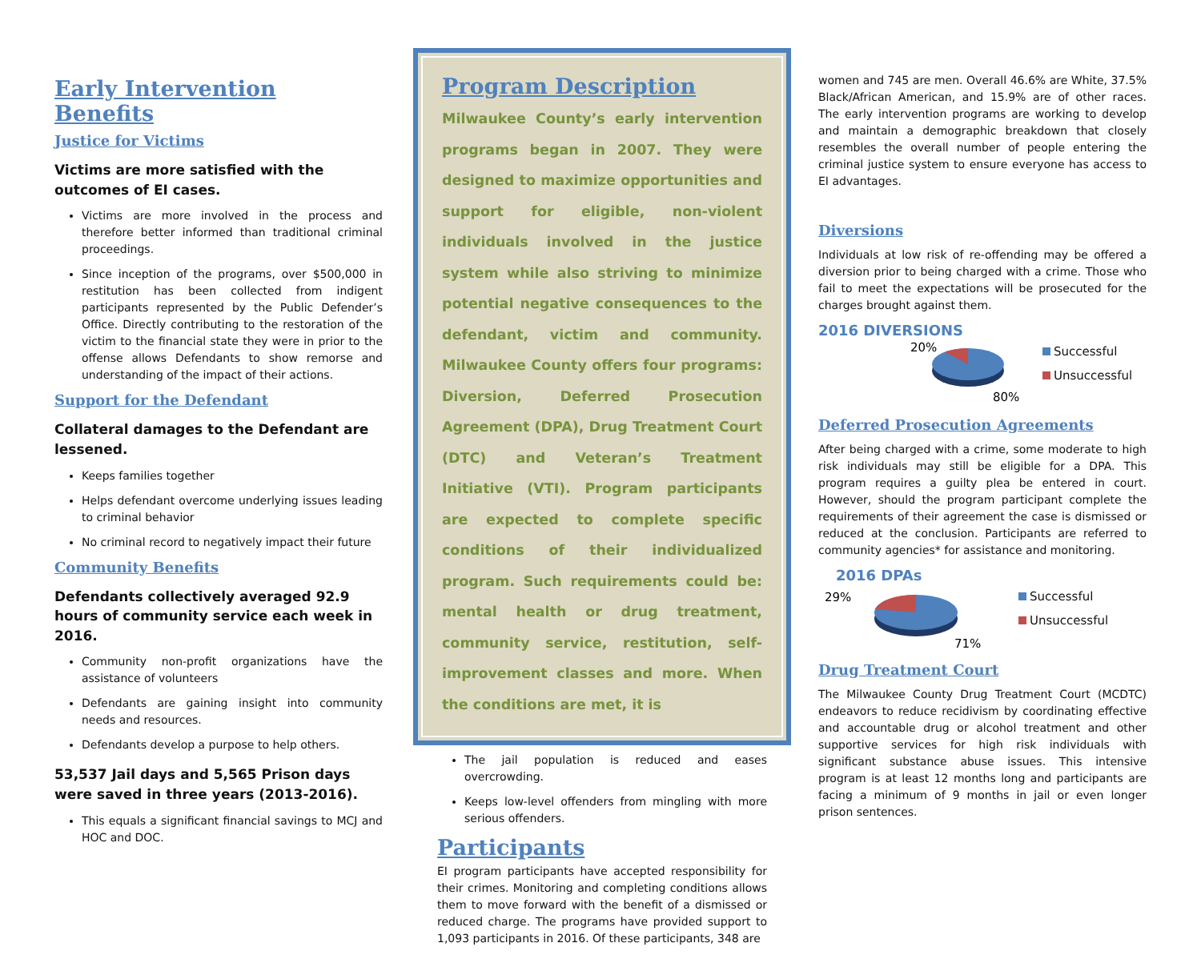Early Intervention Benefits
Justice for Victims
Victims are more satisfied with the outcomes of EI cases.
Victims are more involved in the process and therefore better informed than traditional criminal proceedings.
Since inception of the programs, over $500,000 in restitution has been collected from indigent participants represented by the Public Defender’s Office. Directly contributing to the restoration of the victim to the financial state they were in prior to the offense allows Defendants to show remorse and understanding of the impact of their actions.
Support for the Defendant
Collateral damages to the Defendant are lessened.
Keeps families together
Helps defendant overcome underlying issues leading to criminal behavior
No criminal record to negatively impact their future
Community Benefits
Defendants collectively averaged 92.9 hours of community service each week in 2016.
Community non-profit organizations have the assistance of volunteers
Defendants are gaining insight into community needs and resources.
Defendants develop a purpose to help others.
53,537 Jail days and 5,565 Prison days were saved in three years (2013-2016).
This equals a significant financial savings to MCJ and HOC and DOC.
Program Description
Milwaukee County’s early intervention programs began in 2007. They were designed to maximize opportunities and support for eligible, non-violent individuals involved in the justice system while also striving to minimize potential negative consequences to the defendant, victim and community. Milwaukee County offers four programs: Diversion, Deferred Prosecution Agreement (DPA), Drug Treatment Court (DTC) and Veteran’s Treatment Initiative (VTI). Program participants are expected to complete specific conditions of their individualized program. Such requirements could be: mental health or drug treatment, community service, restitution, self-improvement classes and more. When the conditions are met, it is
The jail population is reduced and eases overcrowding.
Keeps low-level offenders from mingling with more serious offenders.
Participants
EI program participants have accepted responsibility for their crimes. Monitoring and completing conditions allows them to move forward with the benefit of a dismissed or reduced charge. The programs have provided support to 1,093 participants in 2016. Of these participants, 348 are
women and 745 are men. Overall 46.6% are White, 37.5% Black/African American, and 15.9% are of other races. The early intervention programs are working to develop and maintain a demographic breakdown that closely resembles the overall number of people entering the criminal justice system to ensure everyone has access to EI advantages.
Diversions
Individuals at low risk of re-offending may be offered a diversion prior to being charged with a crime. Those who fail to meet the expectations will be prosecuted for the charges brought against them.
2016 DIVERSIONS
20%
80%
Successful
Unsuccessful
Deferred Prosecution Agreements
After being charged with a crime, some moderate to high risk individuals may still be eligible for a DPA. This program requires a guilty plea be entered in court. However, should the program participant complete the requirements of their agreement the case is dismissed or reduced at the conclusion. Participants are referred to community agencies* for assistance and monitoring.
2016 DPAs
29%
71%
Successful
Unsuccessful
Drug Treatment Court
The Milwaukee County Drug Treatment Court (MCDTC) endeavors to reduce recidivism by coordinating effective and accountable drug or alcohol treatment and other supportive services for high risk individuals with significant substance abuse issues. This intensive program is at least 12 months long and participants are facing a minimum of 9 months in jail or even longer prison sentences.